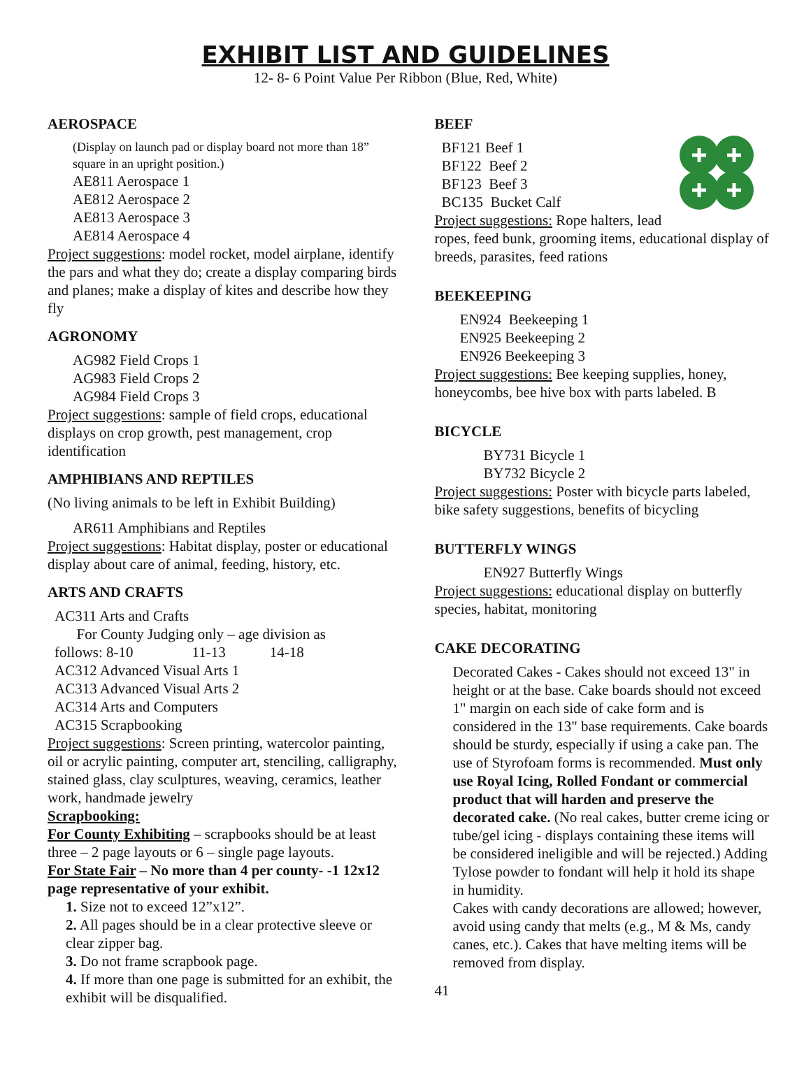EXHIBIT LIST AND GUIDELINES
12- 8- 6 Point Value Per Ribbon (Blue, Red, White)
AEROSPACE
(Display on launch pad or display board not more than 18” square in an upright position.)
AE811 Aerospace 1
AE812 Aerospace 2
AE813 Aerospace 3
AE814 Aerospace 4
Project suggestions: model rocket, model airplane, identify the pars and what they do; create a display comparing birds and planes; make a display of kites and describe how they fly
AGRONOMY
AG982 Field Crops 1
AG983 Field Crops 2
AG984 Field Crops 3
Project suggestions: sample of field crops, educational displays on crop growth, pest management, crop identification
AMPHIBIANS AND REPTILES
(No living animals to be left in Exhibit Building)
AR611 Amphibians and Reptiles
Project suggestions: Habitat display, poster or educational display about care of animal, feeding, history, etc.
ARTS AND CRAFTS
AC311 Arts and Crafts
For County Judging only – age division as
follows: 8-10 11-13 14-18
AC312 Advanced Visual Arts 1
AC313 Advanced Visual Arts 2
AC314 Arts and Computers
AC315 Scrapbooking
Project suggestions: Screen printing, watercolor painting, oil or acrylic painting, computer art, stenciling, calligraphy, stained glass, clay sculptures, weaving, ceramics, leather work, handmade jewelry
Scrapbooking:
For County Exhibiting – scrapbooks should be at least three – 2 page layouts or 6 – single page layouts.
For State Fair – No more than 4 per county- -1 12x12 page representative of your exhibit.
1. Size not to exceed 12”x12”.
2. All pages should be in a clear protective sleeve or clear zipper bag.
3. Do not frame scrapbook page.
4. If more than one page is submitted for an exhibit, the exhibit will be disqualified.
BEEF
BF121 Beef 1
BF122 Beef 2
BF123 Beef 3
BC135 Bucket Calf
Project suggestions: Rope halters, lead ropes, feed bunk, grooming items, educational display of breeds, parasites, feed rations
BEEKEEPING
EN924 Beekeeping 1
EN925 Beekeeping 2
EN926 Beekeeping 3
Project suggestions: Bee keeping supplies, honey, honeycombs, bee hive box with parts labeled. B
BICYCLE
BY731 Bicycle 1
BY732 Bicycle 2
Project suggestions: Poster with bicycle parts labeled, bike safety suggestions, benefits of bicycling
BUTTERFLY WINGS
EN927 Butterfly Wings
Project suggestions: educational display on butterfly species, habitat, monitoring
CAKE DECORATING
Decorated Cakes - Cakes should not exceed 13" in height or at the base. Cake boards should not exceed 1" margin on each side of cake form and is considered in the 13" base requirements. Cake boards should be sturdy, especially if using a cake pan. The use of Styrofoam forms is recommended. Must only use Royal Icing, Rolled Fondant or commercial product that will harden and preserve the decorated cake. (No real cakes, butter creme icing or tube/gel icing - displays containing these items will be considered ineligible and will be rejected.) Adding Tylose powder to fondant will help it hold its shape in humidity.
Cakes with candy decorations are allowed; however, avoid using candy that melts (e.g., M & Ms, candy canes, etc.). Cakes that have melting items will be removed from display.
41